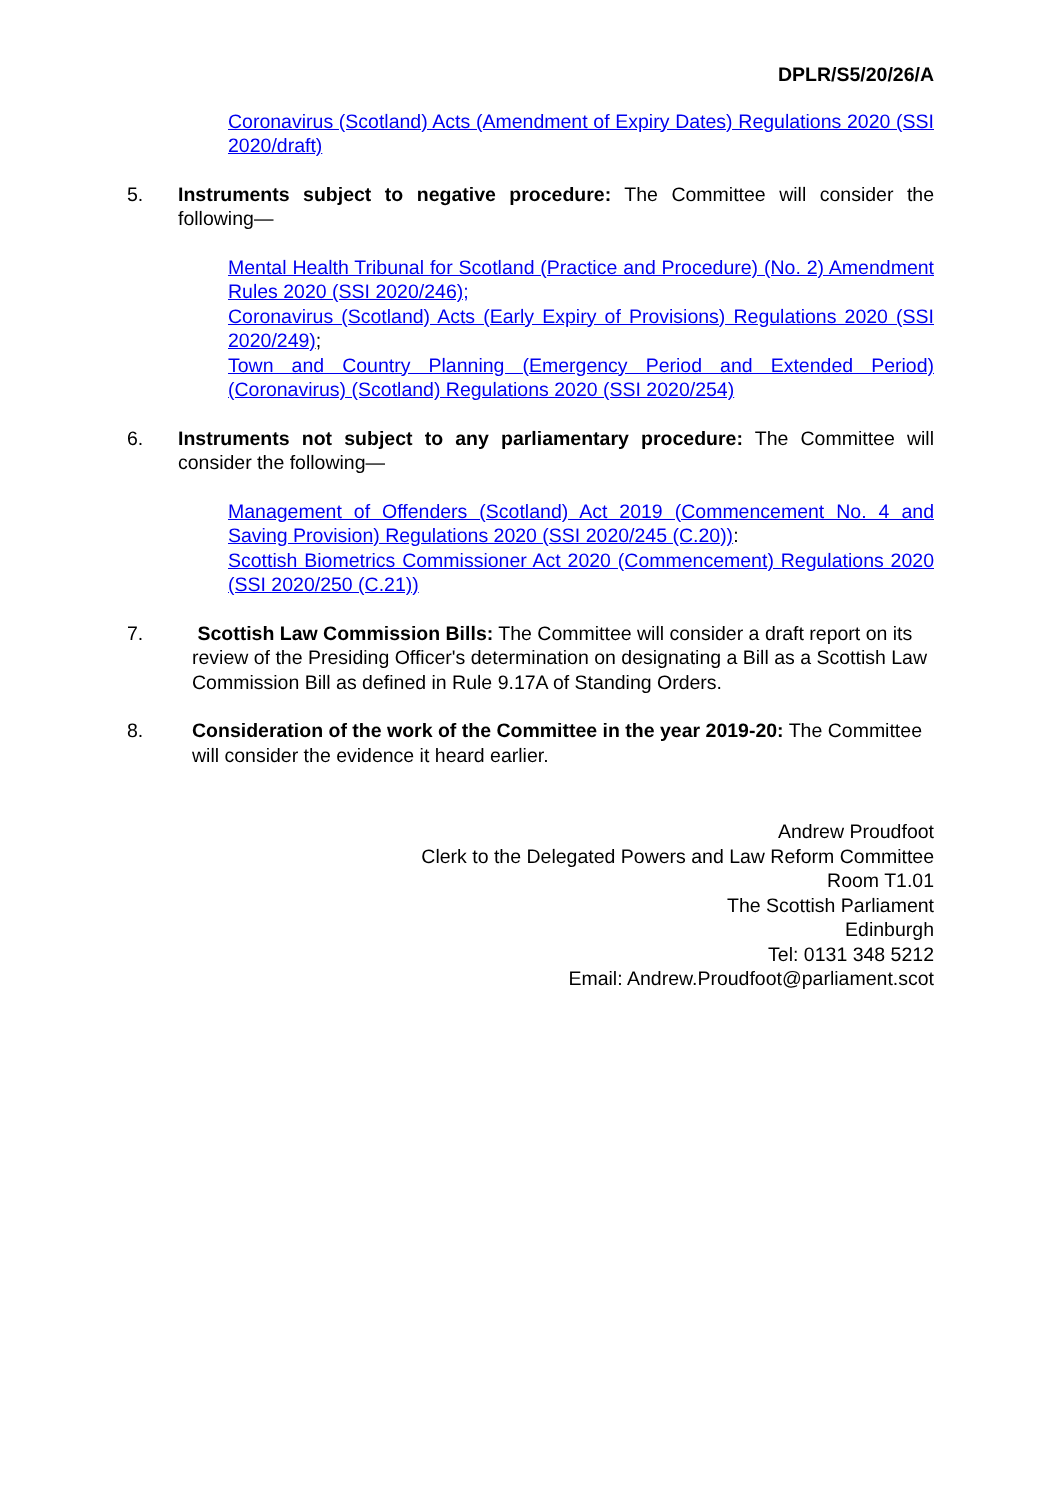DPLR/S5/20/26/A
Coronavirus (Scotland) Acts (Amendment of Expiry Dates) Regulations 2020 (SSI 2020/draft)
5. Instruments subject to negative procedure: The Committee will consider the following—
Mental Health Tribunal for Scotland (Practice and Procedure) (No. 2) Amendment Rules 2020 (SSI 2020/246);
Coronavirus (Scotland) Acts (Early Expiry of Provisions) Regulations 2020 (SSI 2020/249);
Town and Country Planning (Emergency Period and Extended Period) (Coronavirus) (Scotland) Regulations 2020 (SSI 2020/254)
6. Instruments not subject to any parliamentary procedure: The Committee will consider the following—
Management of Offenders (Scotland) Act 2019 (Commencement No. 4 and Saving Provision) Regulations 2020 (SSI 2020/245 (C.20)):
Scottish Biometrics Commissioner Act 2020 (Commencement) Regulations 2020 (SSI 2020/250 (C.21))
7. Scottish Law Commission Bills: The Committee will consider a draft report on its review of the Presiding Officer's determination on designating a Bill as a Scottish Law Commission Bill as defined in Rule 9.17A of Standing Orders.
8. Consideration of the work of the Committee in the year 2019-20: The Committee will consider the evidence it heard earlier.
Andrew Proudfoot
Clerk to the Delegated Powers and Law Reform Committee
Room T1.01
The Scottish Parliament
Edinburgh
Tel: 0131 348 5212
Email: Andrew.Proudfoot@parliament.scot